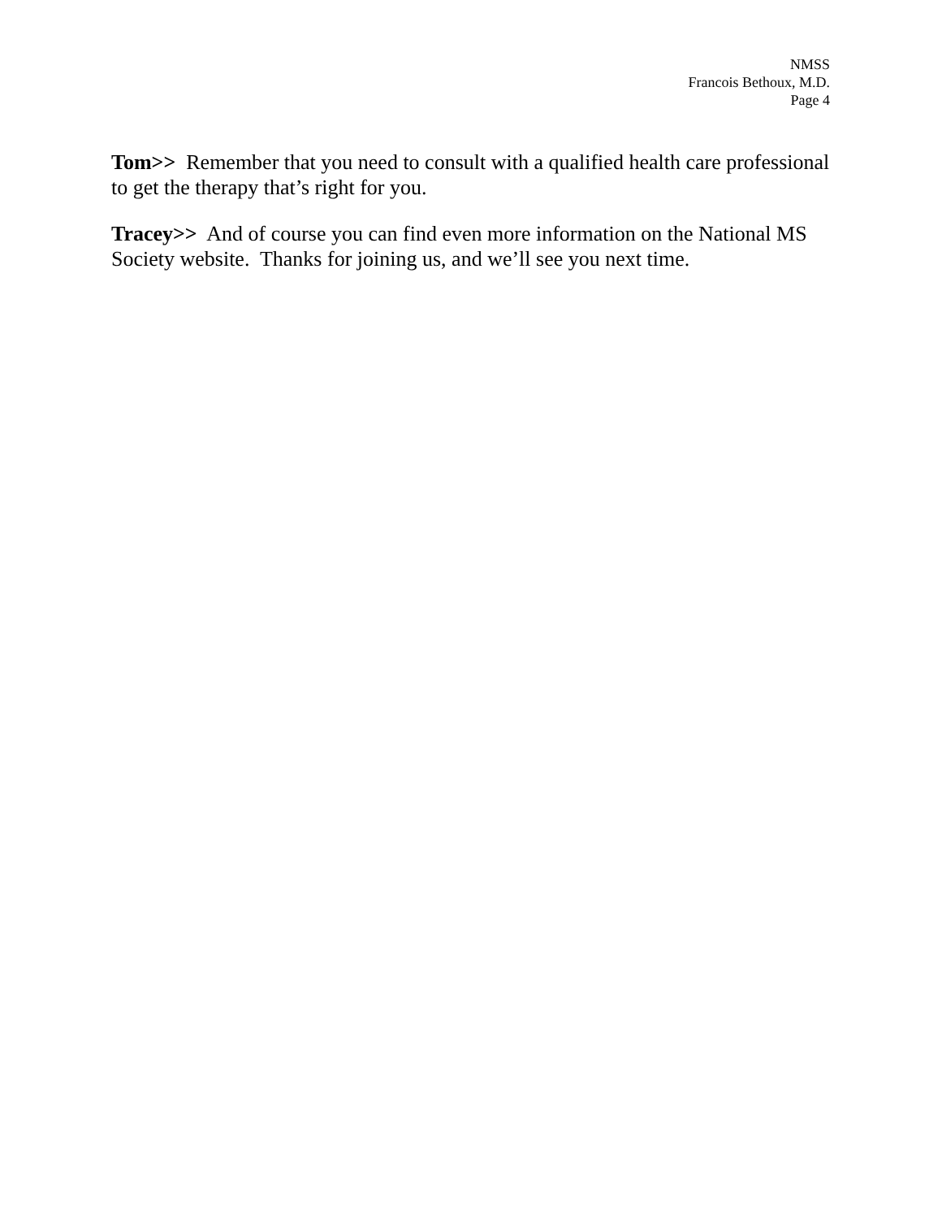NMSS
Francois Bethoux, M.D.
Page 4
Tom>> Remember that you need to consult with a qualified health care professional to get the therapy that’s right for you.
Tracey>> And of course you can find even more information on the National MS Society website. Thanks for joining us, and we’ll see you next time.